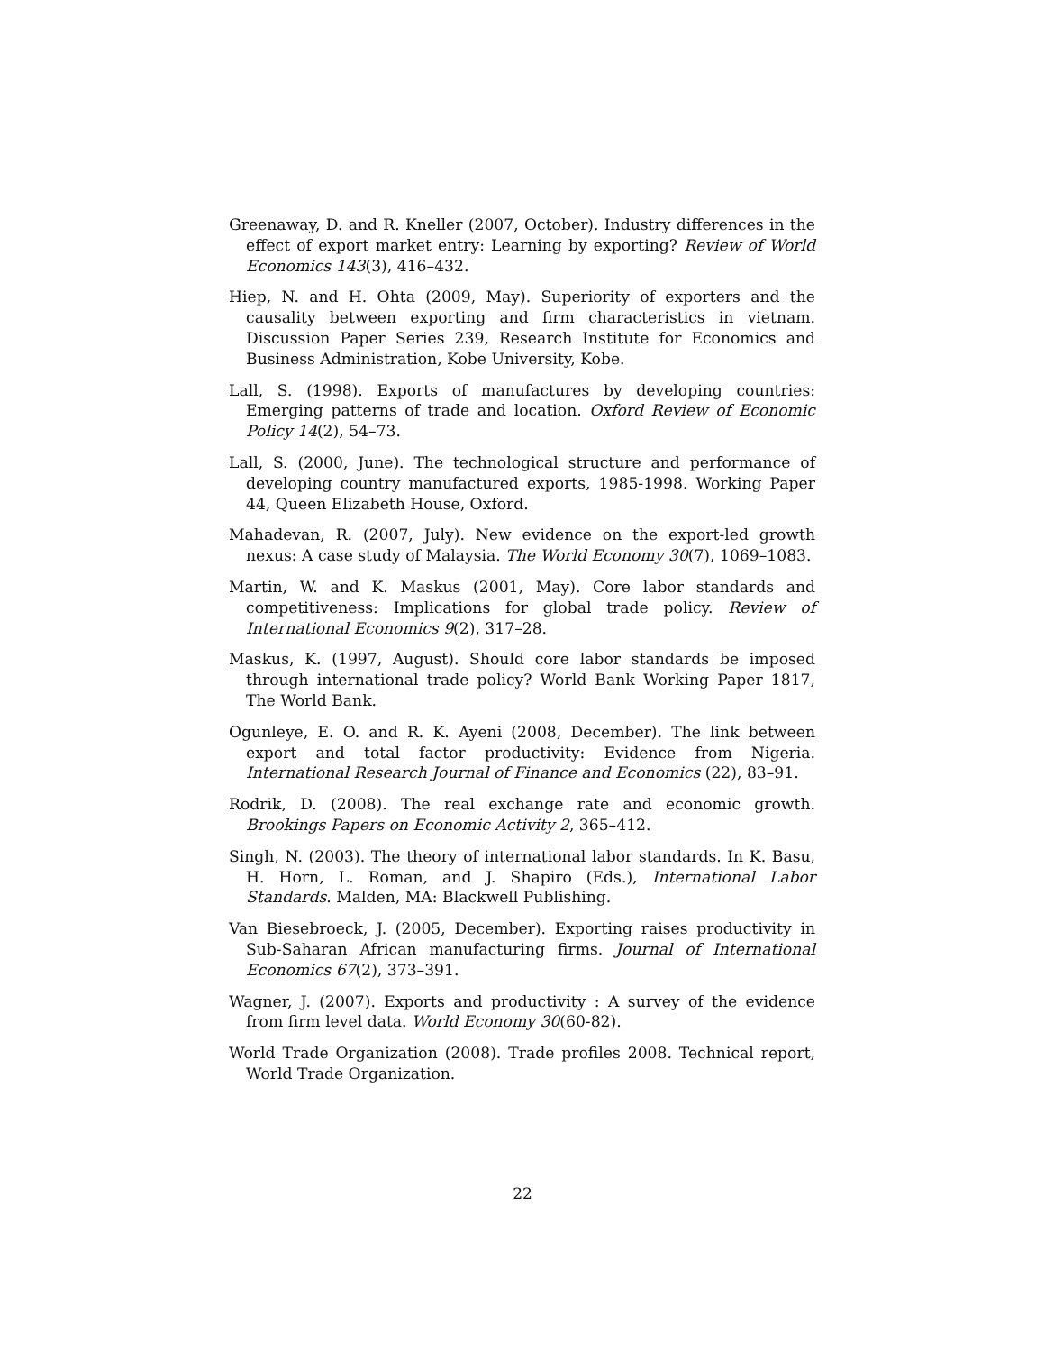Greenaway, D. and R. Kneller (2007, October). Industry differences in the effect of export market entry: Learning by exporting? Review of World Economics 143(3), 416–432.
Hiep, N. and H. Ohta (2009, May). Superiority of exporters and the causality between exporting and firm characteristics in vietnam. Discussion Paper Series 239, Research Institute for Economics and Business Administration, Kobe University, Kobe.
Lall, S. (1998). Exports of manufactures by developing countries: Emerging patterns of trade and location. Oxford Review of Economic Policy 14(2), 54–73.
Lall, S. (2000, June). The technological structure and performance of developing country manufactured exports, 1985-1998. Working Paper 44, Queen Elizabeth House, Oxford.
Mahadevan, R. (2007, July). New evidence on the export-led growth nexus: A case study of Malaysia. The World Economy 30(7), 1069–1083.
Martin, W. and K. Maskus (2001, May). Core labor standards and competitiveness: Implications for global trade policy. Review of International Economics 9(2), 317–28.
Maskus, K. (1997, August). Should core labor standards be imposed through international trade policy? World Bank Working Paper 1817, The World Bank.
Ogunleye, E. O. and R. K. Ayeni (2008, December). The link between export and total factor productivity: Evidence from Nigeria. International Research Journal of Finance and Economics (22), 83–91.
Rodrik, D. (2008). The real exchange rate and economic growth. Brookings Papers on Economic Activity 2, 365–412.
Singh, N. (2003). The theory of international labor standards. In K. Basu, H. Horn, L. Roman, and J. Shapiro (Eds.), International Labor Standards. Malden, MA: Blackwell Publishing.
Van Biesebroeck, J. (2005, December). Exporting raises productivity in Sub-Saharan African manufacturing firms. Journal of International Economics 67(2), 373–391.
Wagner, J. (2007). Exports and productivity : A survey of the evidence from firm level data. World Economy 30(60-82).
World Trade Organization (2008). Trade profiles 2008. Technical report, World Trade Organization.
22